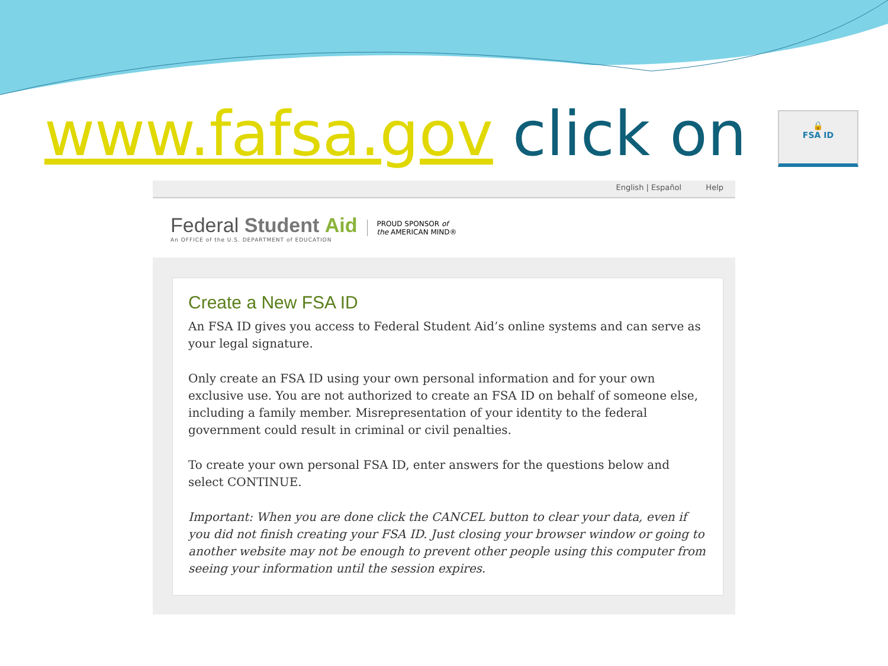www.fafsa.gov click on
🔒
FSA ID
English | Español Help
Federal Student Aid
An OFFICE of the U.S. DEPARTMENT of EDUCATION
PROUD SPONSOR of
the AMERICAN MIND®
Create a New FSA ID
An FSA ID gives you access to Federal Student Aid’s online systems and can serve as your legal signature.
Only create an FSA ID using your own personal information and for your own exclusive use. You are not authorized to create an FSA ID on behalf of someone else, including a family member. Misrepresentation of your identity to the federal government could result in criminal or civil penalties.
To create your own personal FSA ID, enter answers for the questions below and select CONTINUE.
Important: When you are done click the CANCEL button to clear your data, even if you did not finish creating your FSA ID. Just closing your browser window or going to another website may not be enough to prevent other people using this computer from seeing your information until the session expires.